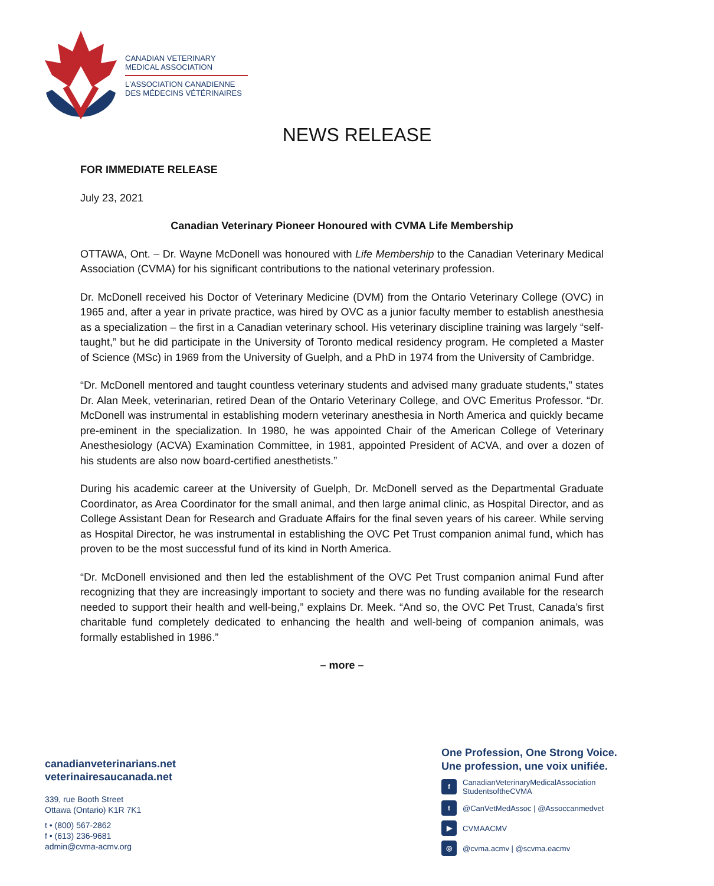CANADIAN VETERINARY
MEDICAL ASSOCIATION
L'ASSOCIATION CANADIENNE
DES MÉDECINS VÉTÉRINAIRES
NEWS RELEASE
FOR IMMEDIATE RELEASE
July 23, 2021
Canadian Veterinary Pioneer Honoured with CVMA Life Membership
OTTAWA, Ont. – Dr. Wayne McDonell was honoured with Life Membership to the Canadian Veterinary Medical Association (CVMA) for his significant contributions to the national veterinary profession.
Dr. McDonell received his Doctor of Veterinary Medicine (DVM) from the Ontario Veterinary College (OVC) in 1965 and, after a year in private practice, was hired by OVC as a junior faculty member to establish anesthesia as a specialization – the first in a Canadian veterinary school. His veterinary discipline training was largely “self-taught,” but he did participate in the University of Toronto medical residency program. He completed a Master of Science (MSc) in 1969 from the University of Guelph, and a PhD in 1974 from the University of Cambridge.
“Dr. McDonell mentored and taught countless veterinary students and advised many graduate students,” states Dr. Alan Meek, veterinarian, retired Dean of the Ontario Veterinary College, and OVC Emeritus Professor. “Dr. McDonell was instrumental in establishing modern veterinary anesthesia in North America and quickly became pre-eminent in the specialization. In 1980, he was appointed Chair of the American College of Veterinary Anesthesiology (ACVA) Examination Committee, in 1981, appointed President of ACVA, and over a dozen of his students are also now board-certified anesthetists.”
During his academic career at the University of Guelph, Dr. McDonell served as the Departmental Graduate Coordinator, as Area Coordinator for the small animal, and then large animal clinic, as Hospital Director, and as College Assistant Dean for Research and Graduate Affairs for the final seven years of his career. While serving as Hospital Director, he was instrumental in establishing the OVC Pet Trust companion animal fund, which has proven to be the most successful fund of its kind in North America.
“Dr. McDonell envisioned and then led the establishment of the OVC Pet Trust companion animal Fund after recognizing that they are increasingly important to society and there was no funding available for the research needed to support their health and well-being,” explains Dr. Meek. “And so, the OVC Pet Trust, Canada’s first charitable fund completely dedicated to enhancing the health and well-being of companion animals, was formally established in 1986.”
– more –
canadianveterinarians.net
veterinairesaucanada.net
339, rue Booth Street
Ottawa (Ontario) K1R 7K1
t • (800) 567-2862
f • (613) 236-9681
admin@cvma-acmv.org
One Profession, One Strong Voice.
Une profession, une voix unifiée.
f CanadianVeterinaryMedicalAssociation
StudentsoftheCVMA
t @CanVetMedAssoc | @Assoccanmedvet
▶ CVMAACMV
◎ @cvma.acmv | @scvma.eacmv